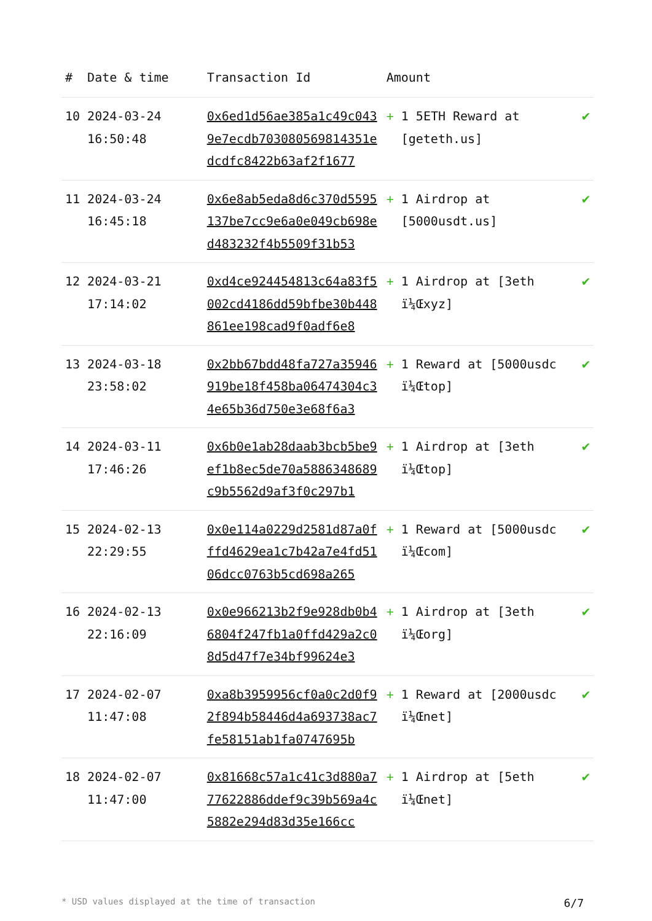| # | Date & time | Transaction Id | Amount | |
| --- | --- | --- | --- | --- |
| 10 | 2024-03-24 16:50:48 | 0x6ed1d56ae385a1c49c0439e7ecdb703080569814351edcdfc8422b63af2f1677 | + 1 5ETH Reward at [geteth.us] | ✔ |
| 11 | 2024-03-24 16:45:18 | 0x6e8ab5eda8d6c370d5595137be7cc9e6a0e049cb698ed483232f4b5509f31b53 | + 1 Airdrop at [5000usdt.us] | ✔ |
| 12 | 2024-03-21 17:14:02 | 0xd4ce924454813c64a83f5002cd4186dd59bfbe30b448861ee198cad9f0adf6e8 | + 1 Airdrop at [3eth ï¼Œxyz] | ✔ |
| 13 | 2024-03-18 23:58:02 | 0x2bb67bdd48fa727a35946919be18f458ba06474304c34e65b36d750e3e68f6a3 | + 1 Reward at [5000usdc ï¼Œtop] | ✔ |
| 14 | 2024-03-11 17:46:26 | 0x6b0e1ab28daab3bcb5be9ef1b8ec5de70a5886348689c9b5562d9af3f0c297b1 | + 1 Airdrop at [3eth ï¼Œtop] | ✔ |
| 15 | 2024-02-13 22:29:55 | 0x0e114a0229d2581d87a0fffd4629ea1c7b42a7e4fd5106dcc0763b5cd698a265 | + 1 Reward at [5000usdc ï¼Œcom] | ✔ |
| 16 | 2024-02-13 22:16:09 | 0x0e966213b2f9e928db0b46804f247fb1a0ffd429a2c08d5d47f7e34bf99624e3 | + 1 Airdrop at [3eth ï¼Œorg] | ✔ |
| 17 | 2024-02-07 11:47:08 | 0xa8b3959956cf0a0c2d0f92f894b58446d4a693738ac7fe58151ab1fa0747695b | + 1 Reward at [2000usdc ï¼Œnet] | ✔ |
| 18 | 2024-02-07 11:47:00 | 0x81668c57a1c41c3d880a777622886ddef9c39b569a4c5882e294d83d35e166cc | + 1 Airdrop at [5eth ï¼Œnet] | ✔ |
* USD values displayed at the time of transaction 6/7